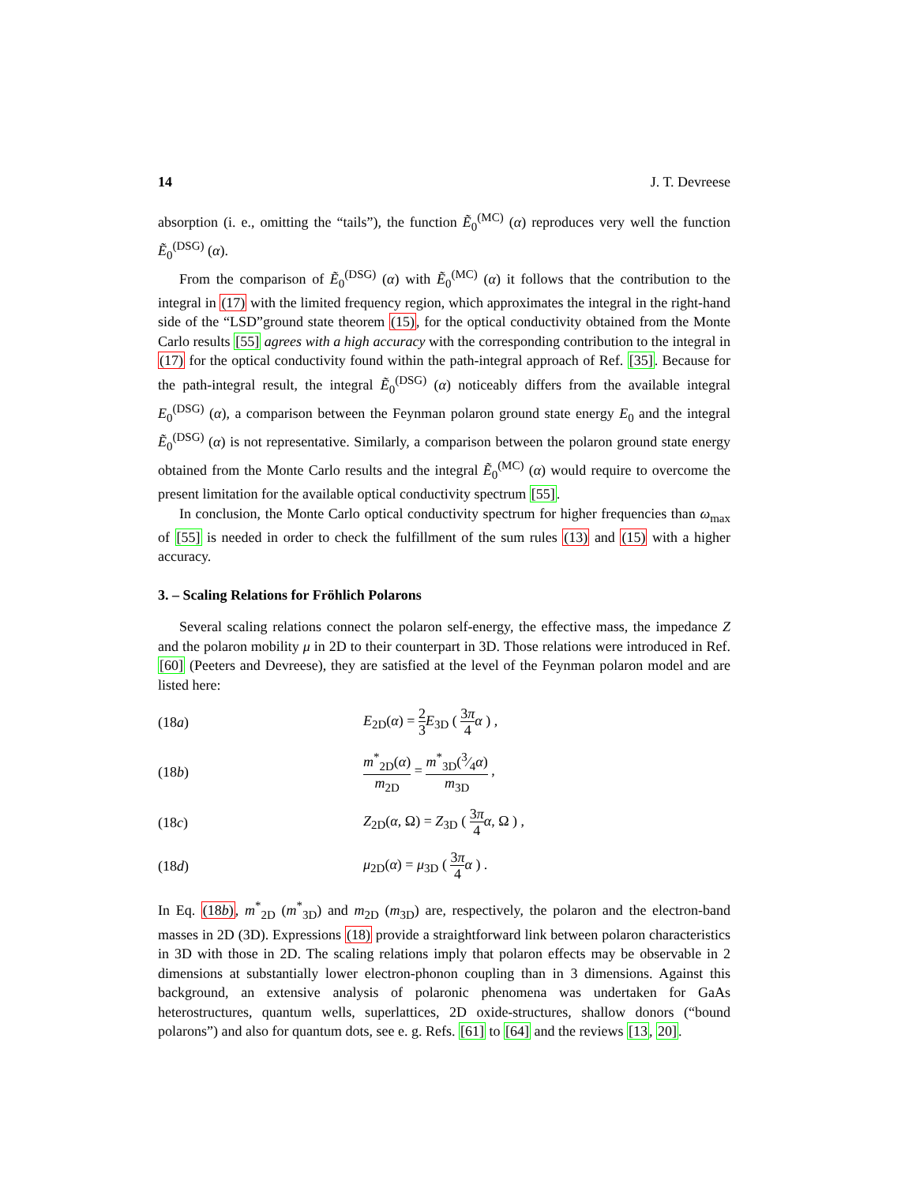14 J. T. Devreese
absorption (i. e., omitting the “tails”), the function Ẽ<sub>0</sub><sup>(MC)</sup> (α) reproduces very well the function Ẽ<sub>0</sub><sup>(DSG)</sup> (α).
From the comparison of Ẽ<sub>0</sub><sup>(DSG)</sup> (α) with Ẽ<sub>0</sub><sup>(MC)</sup> (α) it follows that the contribution to the integral in (17) with the limited frequency region, which approximates the integral in the right-hand side of the “LSD”ground state theorem (15), for the optical conductivity obtained from the Monte Carlo results [55] agrees with a high accuracy with the corresponding contribution to the integral in (17) for the optical conductivity found within the path-integral approach of Ref. [35]. Because for the path-integral result, the integral Ẽ<sub>0</sub><sup>(DSG)</sup> (α) noticeably differs from the available integral E<sub>0</sub><sup>(DSG)</sup> (α), a comparison between the Feynman polaron ground state energy E<sub>0</sub> and the integral Ẽ<sub>0</sub><sup>(DSG)</sup> (α) is not representative. Similarly, a comparison between the polaron ground state energy obtained from the Monte Carlo results and the integral Ẽ<sub>0</sub><sup>(MC)</sup> (α) would require to overcome the present limitation for the available optical conductivity spectrum [55].
In conclusion, the Monte Carlo optical conductivity spectrum for higher frequencies than ω<sub>max</sub> of [55] is needed in order to check the fulfillment of the sum rules (13) and (15) with a higher accuracy.
3. – Scaling Relations for Fröhlich Polarons
Several scaling relations connect the polaron self-energy, the effective mass, the impedance Z and the polaron mobility μ in 2D to their counterpart in 3D. Those relations were introduced in Ref. [60] (Peeters and Devreese), they are satisfied at the level of the Feynman polaron model and are listed here:
(18a) E<sub>2D</sub>(α) = 2 3 E<sub>3D</sub> ( 3π 4 α ) ,
(18b) m<sup>*</sup><sub>2D</sub>(α) m<sub>2D</sub> = m<sup>*</sup><sub>3D</sub>(3⁄4α) m<sub>3D</sub> ,
(18c) Z<sub>2D</sub>(α, Ω) = Z<sub>3D</sub> ( 3π 4 α, Ω ) ,
(18d) μ<sub>2D</sub>(α) = μ<sub>3D</sub> ( 3π 4 α ) .
In Eq. (18b), m<sup>*</sup><sub>2D</sub> (m<sup>*</sup><sub>3D</sub>) and m<sub>2D</sub> (m<sub>3D</sub>) are, respectively, the polaron and the electron-band masses in 2D (3D). Expressions (18) provide a straightforward link between polaron characteristics in 3D with those in 2D. The scaling relations imply that polaron effects may be observable in 2 dimensions at substantially lower electron-phonon coupling than in 3 dimensions. Against this background, an extensive analysis of polaronic phenomena was undertaken for GaAs heterostructures, quantum wells, superlattices, 2D oxide-structures, shallow donors (“bound polarons”) and also for quantum dots, see e. g. Refs. [61] to [64] and the reviews [13, 20].